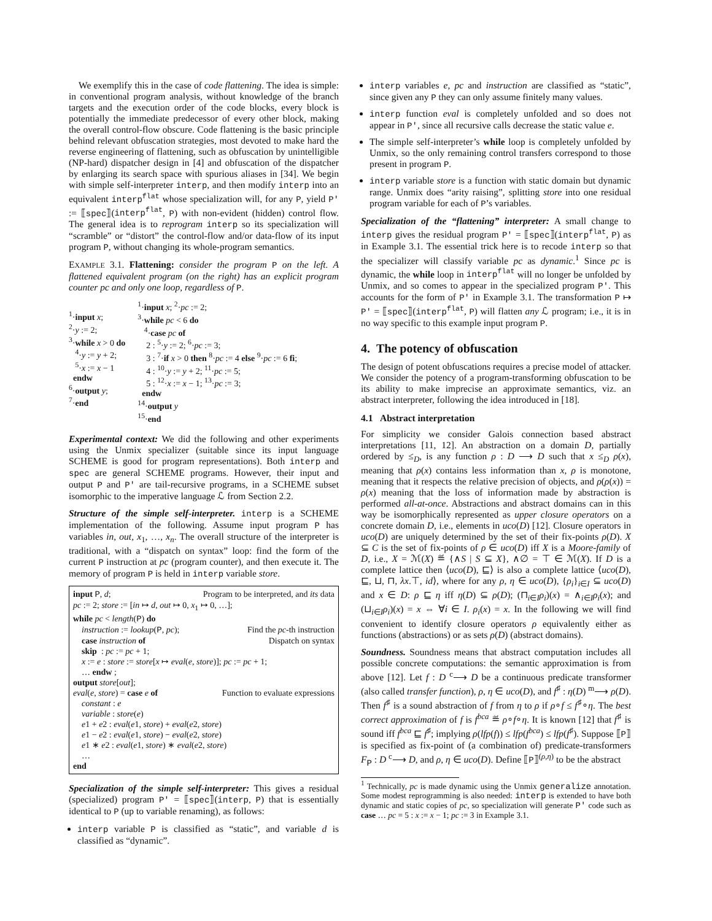We exemplify this in the case of code flattening. The idea is simple: in conventional program analysis, without knowledge of the branch targets and the execution order of the code blocks, every block is potentially the immediate predecessor of every other block, making the overall control-flow obscure. Code flattening is the basic principle behind relevant obfuscation strategies, most devoted to make hard the reverse engineering of flattening, such as obfuscation by unintelligible (NP-hard) dispatcher design in [4] and obfuscation of the dispatcher by enlarging its search space with spurious aliases in [34]. We begin with simple self-interpreter interp, and then modify interp into an equivalent interp<sup>flat</sup> whose specialization will, for any P, yield P′ := ⟦spec⟧(interp<sup>flat</sup>, P) with non-evident (hidden) control flow. The general idea is to reprogram interp so its specialization will “scramble” or “distort” the control-flow and/or data-flow of its input program P, without changing its whole-program semantics.
EXAMPLE 3.1. Flattening: consider the program P on the left. A flattened equivalent program (on the right) has an explicit program counter pc and only one loop, regardless of P.
<sup>1</sup>·input x;
<sup>2</sup>·y := 2;
<sup>3</sup>·while x > 0 do
<sup>4</sup>·y := y + 2;
<sup>5</sup>·x := x − 1
endw
<sup>6</sup>·output y;
<sup>7</sup>·end
<sup>1</sup>·input x; <sup>2</sup>·pc := 2;
<sup>3</sup>·while pc < 6 do
<sup>4</sup>·case pc of
2 : <sup>5</sup>·y := 2; <sup>6</sup>·pc := 3;
3 : <sup>7</sup>·if x > 0 then <sup>8</sup>·pc := 4 else <sup>9</sup>·pc := 6 fi;
4 : <sup>10</sup>·y := y + 2; <sup>11</sup>·pc := 5;
5 : <sup>12</sup>·x := x − 1; <sup>13</sup>·pc := 3;
endw
<sup>14</sup>·output y
<sup>15</sup>·end
Experimental context: We did the following and other experiments using the Unmix specializer (suitable since its input language SCHEME is good for program representations). Both interp and spec are general SCHEME programs. However, their input and output P and P′ are tail-recursive programs, in a SCHEME subset isomorphic to the imperative language ℒ from Section 2.2.
Structure of the simple self-interpreter. interp is a SCHEME implementation of the following. Assume input program P has variables in, out, x<sub>1</sub>, …, x<sub>n</sub>. The overall structure of the interpreter is traditional, with a “dispatch on syntax” loop: find the form of the current P instruction at pc (program counter), and then execute it. The memory of program P is held in interp variable store.
input P, d; Program to be interpreted, and its data
pc := 2; store := [in ↦ d, out ↦ 0, x<sub>1</sub> ↦ 0, …];
while pc < length(P) do
instruction := lookup(P, pc); Find the pc-th instruction
case instruction of Dispatch on syntax
skip : pc := pc + 1;
x := e : store := store[x ↦ eval(e, store)]; pc := pc + 1;
… endw ;
output store[out];
eval(e, store) = case e of Function to evaluate expressions
constant : e
variable : store(e)
e1 + e2 : eval(e1, store) + eval(e2, store)
e1 − e2 : eval(e1, store) − eval(e2, store)
e1 ∗ e2 : eval(e1, store) ∗ eval(e2, store)
…
end
Specialization of the simple self-interpreter: This gives a residual (specialized) program P′ = ⟦spec⟧(interp, P) that is essentially identical to P (up to variable renaming), as follows:
interp variable P is classified as “static”, and variable d is classified as “dynamic”.
interp variables e, pc and instruction are classified as “static”, since given any P they can only assume finitely many values.
interp function eval is completely unfolded and so does not appear in P′, since all recursive calls decrease the static value e.
The simple self-interpreter’s while loop is completely unfolded by Unmix, so the only remaining control transfers correspond to those present in program P.
interp variable store is a function with static domain but dynamic range. Unmix does “arity raising”, splitting store into one residual program variable for each of P’s variables.
Specialization of the “flattening” interpreter: A small change to interp gives the residual program P′ = ⟦spec⟧(interp<sup>flat</sup>, P) as in Example 3.1. The essential trick here is to recode interp so that the specializer will classify variable pc as dynamic.<sup>1</sup> Since pc is dynamic, the while loop in interp<sup>flat</sup> will no longer be unfolded by Unmix, and so comes to appear in the specialized program P′. This accounts for the form of P′ in Example 3.1. The transformation P ↦ P′ = ⟦spec⟧(interp<sup>flat</sup>, P) will flatten any ℒ program; i.e., it is in no way specific to this example input program P.
4. The potency of obfuscation
The design of potent obfuscations requires a precise model of attacker. We consider the potency of a program-transforming obfuscation to be its ability to make imprecise an approximate semantics, viz. an abstract interpreter, following the idea introduced in [18].
4.1 Abstract interpretation
For simplicity we consider Galois connection based abstract interpretations [11, 12]. An abstraction on a domain D, partially ordered by ≤<sub>D</sub>, is any function ρ : D ⟶ D such that x ≤<sub>D</sub> ρ(x), meaning that ρ(x) contains less information than x, ρ is monotone, meaning that it respects the relative precision of objects, and ρ(ρ(x)) = ρ(x) meaning that the loss of information made by abstraction is performed all-at-once. Abstractions and abstract domains can in this way be isomorphically represented as upper closure operators on a concrete domain D, i.e., elements in uco(D) [12]. Closure operators in uco(D) are uniquely determined by the set of their fix-points ρ(D). X ⊆ C is the set of fix-points of ρ ∈ uco(D) iff X is a Moore-family of D, i.e., X = ℳ(X) ≝ {∧S | S ⊆ X}, ∧∅ = ⊤ ∈ ℳ(X). If D is a complete lattice then ⟨uco(D), ⊑⟩ is also a complete lattice ⟨uco(D), ⊑, ⊔, ⊓, λx.⊤, id⟩, where for any ρ, η ∈ uco(D), {ρ<sub>i</sub>}<sub>i∈I</sub> ⊆ uco(D) and x ∈ D: ρ ⊑ η iff η(D) ⊆ ρ(D); (⊓<sub>i∈I</sub>ρ<sub>i</sub>)(x) = ∧<sub>i∈I</sub>ρ<sub>i</sub>(x); and (⊔<sub>i∈I</sub>ρ<sub>i</sub>)(x) = x ⇔ ∀i ∈ I. ρ<sub>i</sub>(x) = x. In the following we will find convenient to identify closure operators ρ equivalently either as functions (abstractions) or as sets ρ(D) (abstract domains).
Soundness. Soundness means that abstract computation includes all possible concrete computations: the semantic approximation is from above [12]. Let f : D <sup>c</sup>⟶ D be a continuous predicate transformer (also called transfer function), ρ, η ∈ uco(D), and f<sup>♯</sup> : η(D) <sup>m</sup>⟶ ρ(D). Then f<sup>♯</sup> is a sound abstraction of f from η to ρ if ρ∘f ≤ f<sup>♯</sup>∘η. The best correct approximation of f is f<sup>bca</sup> ≝ ρ∘f∘η. It is known [12] that f<sup>♯</sup> is sound iff f<sup>bca</sup> ⊑ f<sup>♯</sup>; implying ρ(lfp(f)) ≤ lfp(f<sup>bca</sup>) ≤ lfp(f<sup>♯</sup>). Suppose ⟦P⟧ is specified as fix-point of (a combination of) predicate-transformers F<sub>P</sub> : D <sup>c</sup>⟶ D, and ρ, η ∈ uco(D). Define ⟦P⟧<sup>(ρ,η)</sup> to be the abstract
<sup>1</sup> Technically, pc is made dynamic using the Unmix generalize annotation. Some modest reprogramming is also needed: interp is extended to have both dynamic and static copies of pc, so specialization will generate P′ code such as case … pc = 5 : x := x − 1; pc := 3 in Example 3.1.